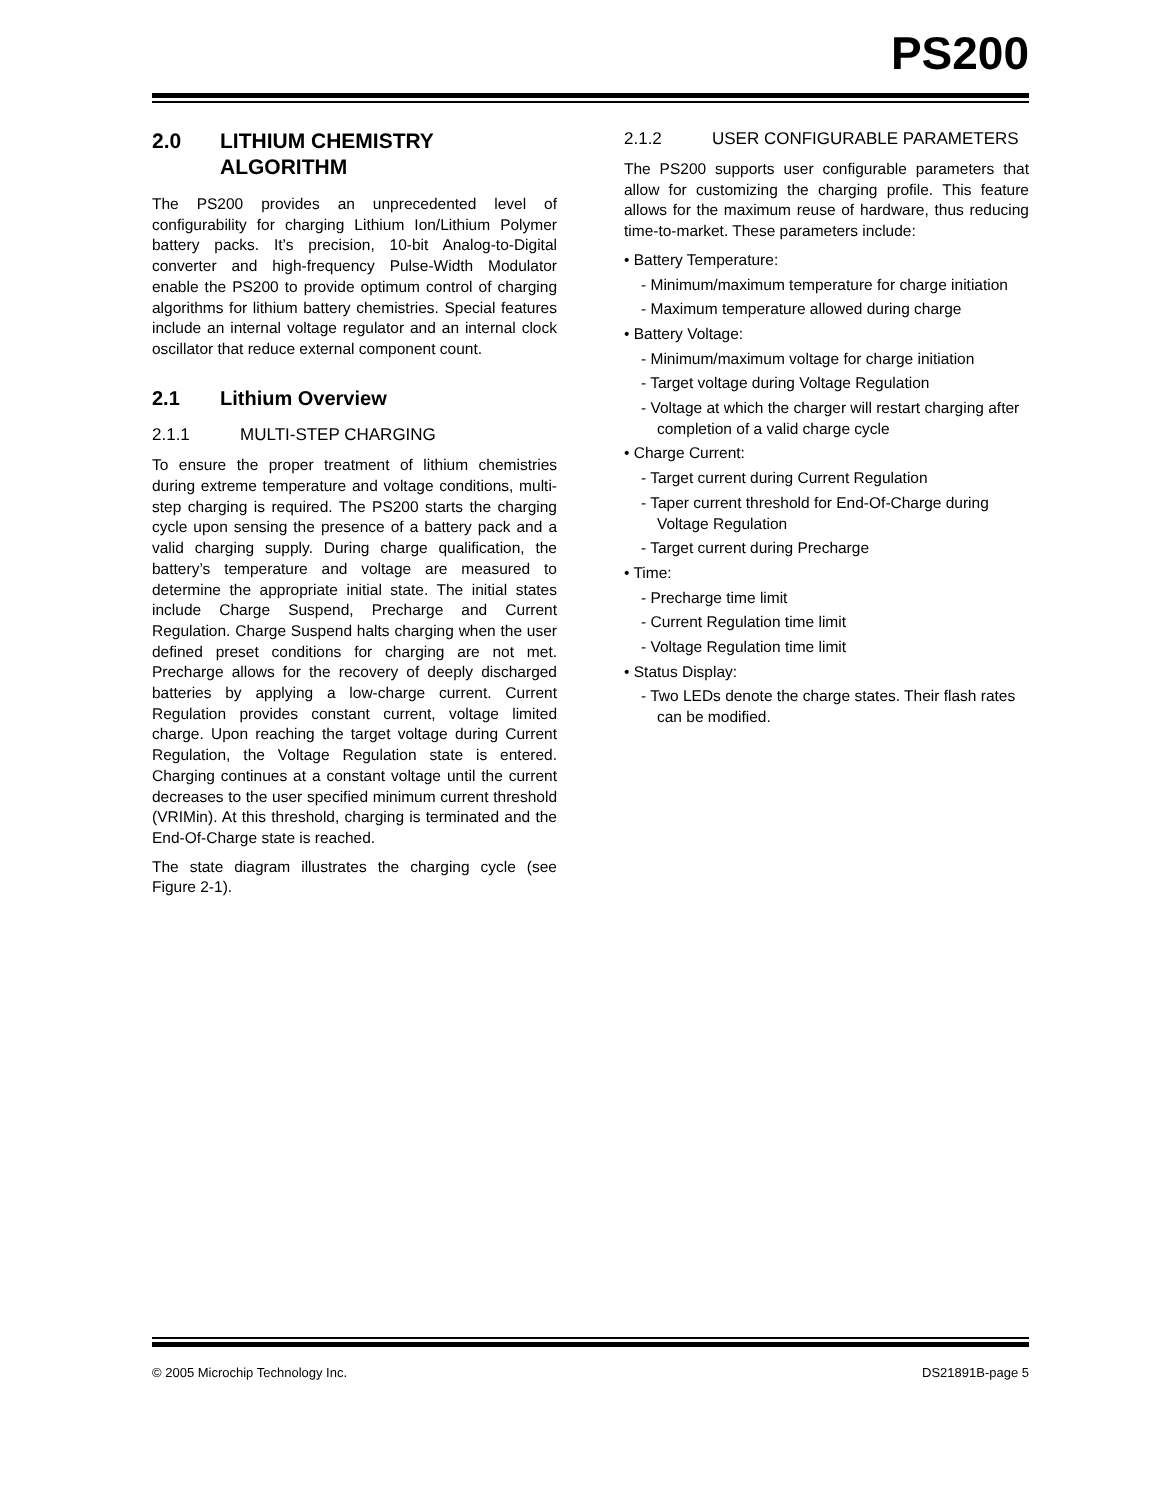PS200
2.0 LITHIUM CHEMISTRY ALGORITHM
The PS200 provides an unprecedented level of configurability for charging Lithium Ion/Lithium Polymer battery packs. It’s precision, 10-bit Analog-to-Digital converter and high-frequency Pulse-Width Modulator enable the PS200 to provide optimum control of charging algorithms for lithium battery chemistries. Special features include an internal voltage regulator and an internal clock oscillator that reduce external component count.
2.1 Lithium Overview
2.1.1 MULTI-STEP CHARGING
To ensure the proper treatment of lithium chemistries during extreme temperature and voltage conditions, multi-step charging is required. The PS200 starts the charging cycle upon sensing the presence of a battery pack and a valid charging supply. During charge qualification, the battery’s temperature and voltage are measured to determine the appropriate initial state. The initial states include Charge Suspend, Precharge and Current Regulation. Charge Suspend halts charging when the user defined preset conditions for charging are not met. Precharge allows for the recovery of deeply discharged batteries by applying a low-charge current. Current Regulation provides constant current, voltage limited charge. Upon reaching the target voltage during Current Regulation, the Voltage Regulation state is entered. Charging continues at a constant voltage until the current decreases to the user specified minimum current threshold (VRIMin). At this threshold, charging is terminated and the End-Of-Charge state is reached.
The state diagram illustrates the charging cycle (see Figure 2-1).
2.1.2 USER CONFIGURABLE PARAMETERS
The PS200 supports user configurable parameters that allow for customizing the charging profile. This feature allows for the maximum reuse of hardware, thus reducing time-to-market. These parameters include:
• Battery Temperature:
- Minimum/maximum temperature for charge initiation
- Maximum temperature allowed during charge
• Battery Voltage:
- Minimum/maximum voltage for charge initiation
- Target voltage during Voltage Regulation
- Voltage at which the charger will restart charging after completion of a valid charge cycle
• Charge Current:
- Target current during Current Regulation
- Taper current threshold for End-Of-Charge during Voltage Regulation
- Target current during Precharge
• Time:
- Precharge time limit
- Current Regulation time limit
- Voltage Regulation time limit
• Status Display:
- Two LEDs denote the charge states. Their flash rates can be modified.
© 2005 Microchip Technology Inc. DS21891B-page 5